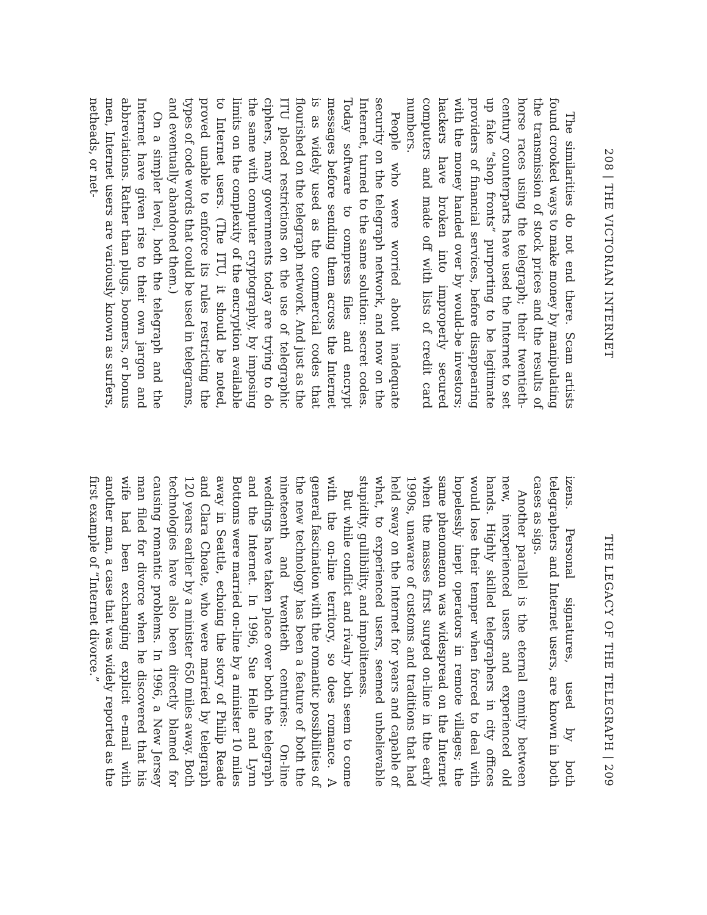208 | THE VICTORIAN INTERNET
The similarities do not end there. Scam artists found crooked ways to make money by manipulating the transmission of stock prices and the results of horse races using the telegraph; their twentieth-century counterparts have used the Internet to set up fake “shop fronts” purporting to be legitimate providers of financial services, before disappearing with the money handed over by would-be investors; hackers have broken into improperly secured computers and made off with lists of credit card numbers.
People who were worried about inadequate security on the telegraph network, and now on the Internet, turned to the same solution: secret codes. Today software to compress files and encrypt messages before sending them across the Internet is as widely used as the commercial codes that flourished on the telegraph network. And just as the ITU placed restrictions on the use of telegraphic ciphers, many governments today are trying to do the same with computer cryptography, by imposing limits on the complexity of the encryption available to Internet users. (The ITU, it should be noted, proved unable to enforce its rules restricting the types of code words that could be used in telegrams, and eventually abandoned them.)
On a simpler level, both the telegraph and the Internet have given rise to their own jargon and abbreviations. Rather than plugs, boomers, or bonus men, Internet users are variously known as surfers, netheads, or net-
THE LEGACY OF THE TELEGRAPH | 209
izens. Personal signatures, used by both telegraphers and Internet users, are known in both cases as sigs.
Another parallel is the eternal enmity between new, inexperienced users and experienced old hands. Highly skilled telegraphers in city offices would lose their temper when forced to deal with hopelessly inept operators in remote villages; the same phenomenon was widespread on the Internet when the masses first surged on-line in the early 1990s, unaware of customs and traditions that had held sway on the Internet for years and capable of what, to experienced users, seemed unbelievable stupidity, gullibility, and impoliteness.
But while conflict and rivalry both seem to come with the on-line territory, so does romance. A general fascination with the romantic possibilities of the new technology has been a feature of both the nineteenth and twentieth centuries: On-line weddings have taken place over both the telegraph and the Internet. In 1996, Sue Helle and Lynn Bottoms were married on-line by a minister 10 miles away in Seattle, echoing the story of Philip Reade and Clara Choate, who were married by telegraph 120 years earlier by a minister 650 miles away. Both technologies have also been directly blamed for causing romantic problems. In 1996, a New Jersey man filed for divorce when he discovered that his wife had been exchanging explicit e-mail with another man, a case that was widely reported as the first example of “Internet divorce.”